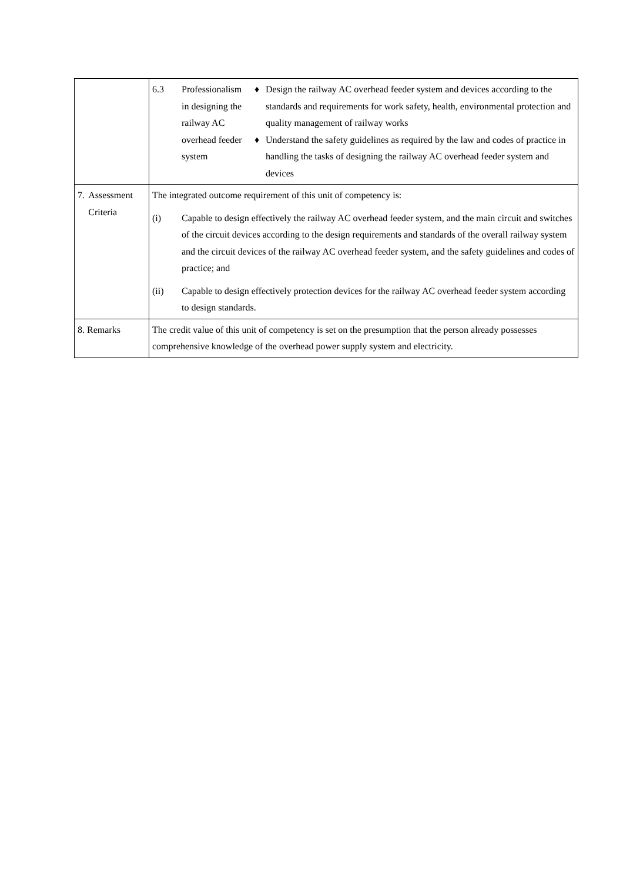| | 6.3 Professionalism in designing the railway AC overhead feeder system ♦ Design the railway AC overhead feeder system and devices according to the standards and requirements for work safety, health, environmental protection and quality management of railway works ♦ Understand the safety guidelines as required by the law and codes of practice in handling the tasks of designing the railway AC overhead feeder system and devices |
| 7. Assessment Criteria | The integrated outcome requirement of this unit of competency is: (i) Capable to design effectively the railway AC overhead feeder system, and the main circuit and switches of the circuit devices according to the design requirements and standards of the overall railway system and the circuit devices of the railway AC overhead feeder system, and the safety guidelines and codes of practice; and (ii) Capable to design effectively protection devices for the railway AC overhead feeder system according to design standards. |
| 8. Remarks | The credit value of this unit of competency is set on the presumption that the person already possesses comprehensive knowledge of the overhead power supply system and electricity. |